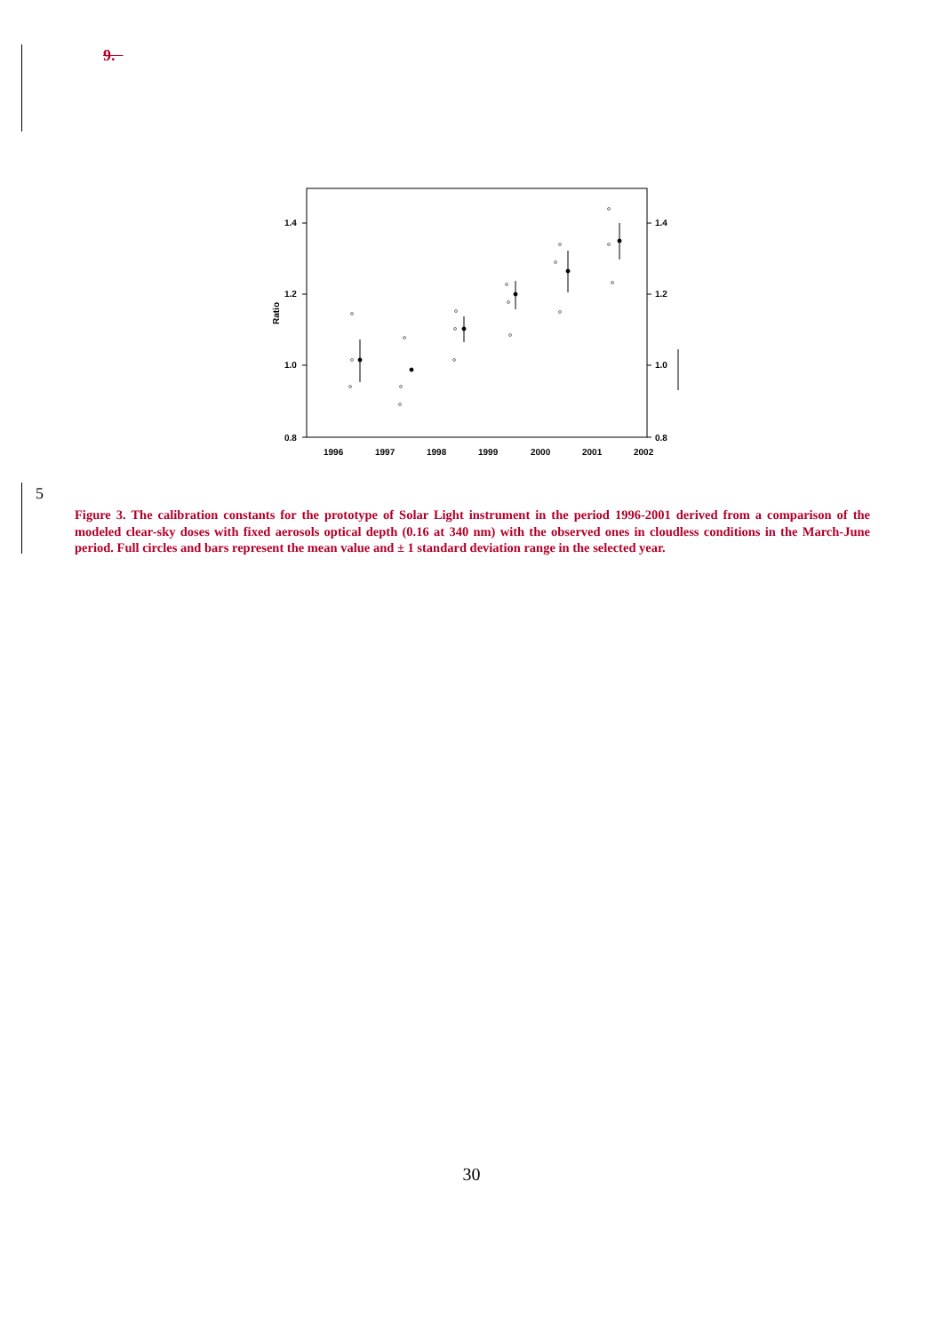9.
1.4
1.2
1.0
0.8
1.4
1.2
1.0
0.8
Ratio
1996
1997
1998
1999
2000
2001
2002
5
Figure 3. The calibration constants for the prototype of Solar Light instrument in the period 1996-2001 derived from a comparison of the modeled clear-sky doses with fixed aerosols optical depth (0.16 at 340 nm) with the observed ones in cloudless conditions in the March-June period. Full circles and bars represent the mean value and ± 1 standard deviation range in the selected year.
30